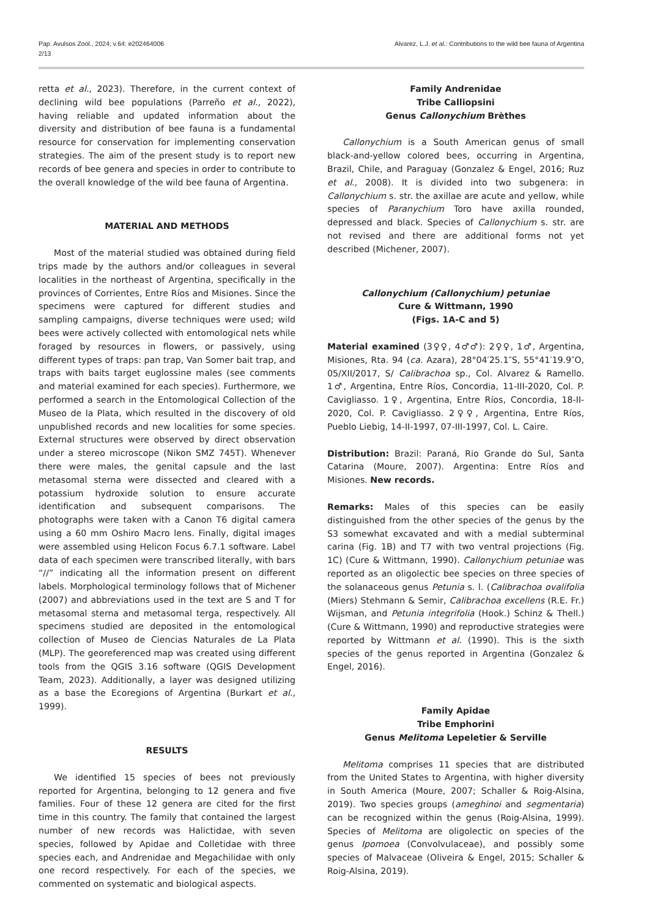Pap. Avulsos Zool., 2024; v.64: e202464006
2/13
Alvarez, L.J. et al.: Contributions to the wild bee fauna of Argentina
retta et al., 2023). Therefore, in the current context of declining wild bee populations (Parreño et al., 2022), having reliable and updated information about the diversity and distribution of bee fauna is a fundamental resource for conservation for implementing conservation strategies. The aim of the present study is to report new records of bee genera and species in order to contribute to the overall knowledge of the wild bee fauna of Argentina.
MATERIAL AND METHODS
Most of the material studied was obtained during field trips made by the authors and/or colleagues in several localities in the northeast of Argentina, specifically in the provinces of Corrientes, Entre Ríos and Misiones. Since the specimens were captured for different studies and sampling campaigns, diverse techniques were used; wild bees were actively collected with entomological nets while foraged by resources in flowers, or passively, using different types of traps: pan trap, Van Somer bait trap, and traps with baits target euglossine males (see comments and material examined for each species). Furthermore, we performed a search in the Entomological Collection of the Museo de la Plata, which resulted in the discovery of old unpublished records and new localities for some species. External structures were observed by direct observation under a stereo microscope (Nikon SMZ 745T). Whenever there were males, the genital capsule and the last metasomal sterna were dissected and cleared with a potassium hydroxide solution to ensure accurate identification and subsequent comparisons. The photographs were taken with a Canon T6 digital camera using a 60 mm Oshiro Macro lens. Finally, digital images were assembled using Helicon Focus 6.7.1 software. Label data of each specimen were transcribed literally, with bars “//” indicating all the information present on different labels. Morphological terminology follows that of Michener (2007) and abbreviations used in the text are S and T for metasomal sterna and metasomal terga, respectively. All specimens studied are deposited in the entomological collection of Museo de Ciencias Naturales de La Plata (MLP). The georeferenced map was created using different tools from the QGIS 3.16 software (QGIS Development Team, 2023). Additionally, a layer was designed utilizing as a base the Ecoregions of Argentina (Burkart et al., 1999).
RESULTS
We identified 15 species of bees not previously reported for Argentina, belonging to 12 genera and five families. Four of these 12 genera are cited for the first time in this country. The family that contained the largest number of new records was Halictidae, with seven species, followed by Apidae and Colletidae with three species each, and Andrenidae and Megachilidae with only one record respectively. For each of the species, we commented on systematic and biological aspects.
Family Andrenidae
Tribe Calliopsini
Genus Callonychium Brèthes
Callonychium is a South American genus of small black-and-yellow colored bees, occurring in Argentina, Brazil, Chile, and Paraguay (Gonzalez & Engel, 2016; Ruz et al., 2008). It is divided into two subgenera: in Callonychium s. str. the axillae are acute and yellow, while species of Paranychium Toro have axilla rounded, depressed and black. Species of Callonychium s. str. are not revised and there are additional forms not yet described (Michener, 2007).
Callonychium (Callonychium) petuniae
Cure & Wittmann, 1990
(Figs. 1A-C and 5)
Material examined (3♀♀, 4♂♂): 2♀♀, 1♂, Argentina, Misiones, Rta. 94 (ca. Azara), 28°04′25.1″S, 55°41′19.9″O, 05/XII/2017, S/ Calibrachoa sp., Col. Alvarez & Ramello. 1♂, Argentina, Entre Ríos, Concordia, 11-III-2020, Col. P. Cavigliasso. 1♀, Argentina, Entre Ríos, Concordia, 18-II-2020, Col. P. Cavigliasso. 2♀♀, Argentina, Entre Ríos, Pueblo Liebig, 14-II-1997, 07-III-1997, Col. L. Caire.
Distribution: Brazil: Paraná, Rio Grande do Sul, Santa Catarina (Moure, 2007). Argentina: Entre Ríos and Misiones. New records.
Remarks: Males of this species can be easily distinguished from the other species of the genus by the S3 somewhat excavated and with a medial subterminal carina (Fig. 1B) and T7 with two ventral projections (Fig. 1C) (Cure & Wittmann, 1990). Callonychium petuniae was reported as an oligolectic bee species on three species of the solanaceous genus Petunia s. l. (Calibrachoa ovalifolia (Miers) Stehmann & Semir, Calibrachoa excellens (R.E. Fr.) Wijsman, and Petunia integrifolia (Hook.) Schinz & Thell.) (Cure & Wittmann, 1990) and reproductive strategies were reported by Wittmann et al. (1990). This is the sixth species of the genus reported in Argentina (Gonzalez & Engel, 2016).
Family Apidae
Tribe Emphorini
Genus Melitoma Lepeletier & Serville
Melitoma comprises 11 species that are distributed from the United States to Argentina, with higher diversity in South America (Moure, 2007; Schaller & Roig-Alsina, 2019). Two species groups (ameghinoi and segmentaria) can be recognized within the genus (Roig-Alsina, 1999). Species of Melitoma are oligolectic on species of the genus Ipomoea (Convolvulaceae), and possibly some species of Malvaceae (Oliveira & Engel, 2015; Schaller & Roig-Alsina, 2019).